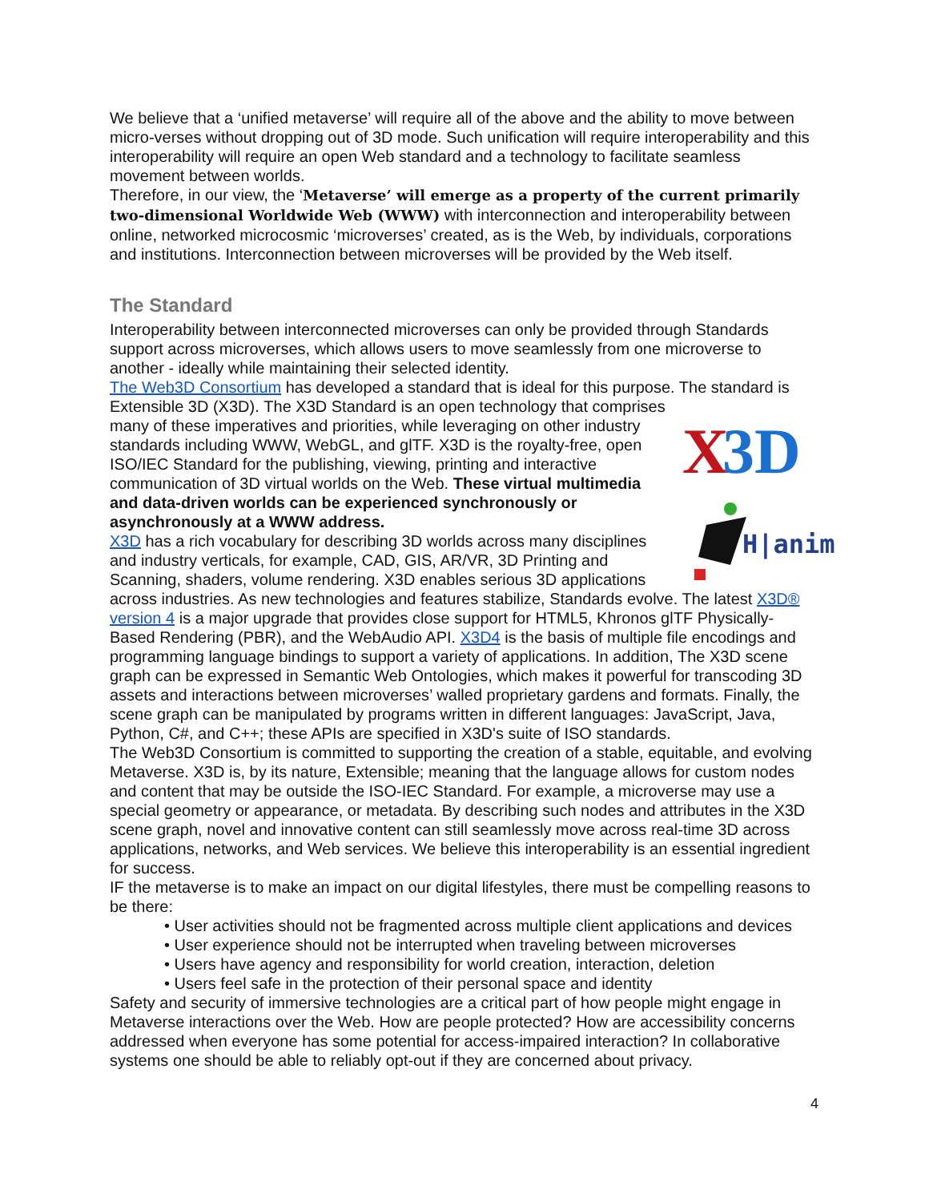We believe that a ‘unified metaverse’ will require all of the above and the ability to move between micro-verses without dropping out of 3D mode. Such unification will require interoperability and this interoperability will require an open Web standard and a technology to facilitate seamless movement between worlds.
Therefore, in our view, the ‘Metaverse’ will emerge as a property of the current primarily two-dimensional Worldwide Web (WWW) with interconnection and interoperability between online, networked microcosmic ‘microverses’ created, as is the Web, by individuals, corporations and institutions. Interconnection between microverses will be provided by the Web itself.
The Standard
Interoperability between interconnected microverses can only be provided through Standards support across microverses, which allows users to move seamlessly from one microverse to another - ideally while maintaining their selected identity.
The Web3D Consortium has developed a standard that is ideal for this purpose. The standard is Extensible 3D (X3D).
X
3D
H|anim
The X3D Standard is an open technology that comprises many of these imperatives and priorities, while leveraging on other industry standards including WWW, WebGL, and glTF. X3D is the royalty-free, open ISO/IEC Standard for the publishing, viewing, printing and interactive communication of 3D virtual worlds on the Web. These virtual multimedia and data-driven worlds can be experienced synchronously or asynchronously at a WWW address.
X3D has a rich vocabulary for describing 3D worlds across many disciplines and industry verticals, for example, CAD, GIS, AR/VR, 3D Printing and Scanning, shaders, volume rendering. X3D enables serious 3D applications across industries. As new technologies and features stabilize, Standards evolve. The latest X3D® version 4 is a major upgrade that provides close support for HTML5, Khronos glTF Physically-Based Rendering (PBR), and the WebAudio API. X3D4 is the basis of multiple file encodings and programming language bindings to support a variety of applications. In addition, The X3D scene graph can be expressed in Semantic Web Ontologies, which makes it powerful for transcoding 3D assets and interactions between microverses’ walled proprietary gardens and formats. Finally, the scene graph can be manipulated by programs written in different languages: JavaScript, Java, Python, C#, and C++; these APIs are specified in X3D's suite of ISO standards.
The Web3D Consortium is committed to supporting the creation of a stable, equitable, and evolving Metaverse. X3D is, by its nature, Extensible; meaning that the language allows for custom nodes and content that may be outside the ISO-IEC Standard. For example, a microverse may use a special geometry or appearance, or metadata. By describing such nodes and attributes in the X3D scene graph, novel and innovative content can still seamlessly move across real-time 3D across applications, networks, and Web services. We believe this interoperability is an essential ingredient for success.
IF the metaverse is to make an impact on our digital lifestyles, there must be compelling reasons to be there:
• User activities should not be fragmented across multiple client applications and devices
• User experience should not be interrupted when traveling between microverses
• Users have agency and responsibility for world creation, interaction, deletion
• Users feel safe in the protection of their personal space and identity
Safety and security of immersive technologies are a critical part of how people might engage in Metaverse interactions over the Web. How are people protected? How are accessibility concerns addressed when everyone has some potential for access-impaired interaction? In collaborative systems one should be able to reliably opt-out if they are concerned about privacy.
4